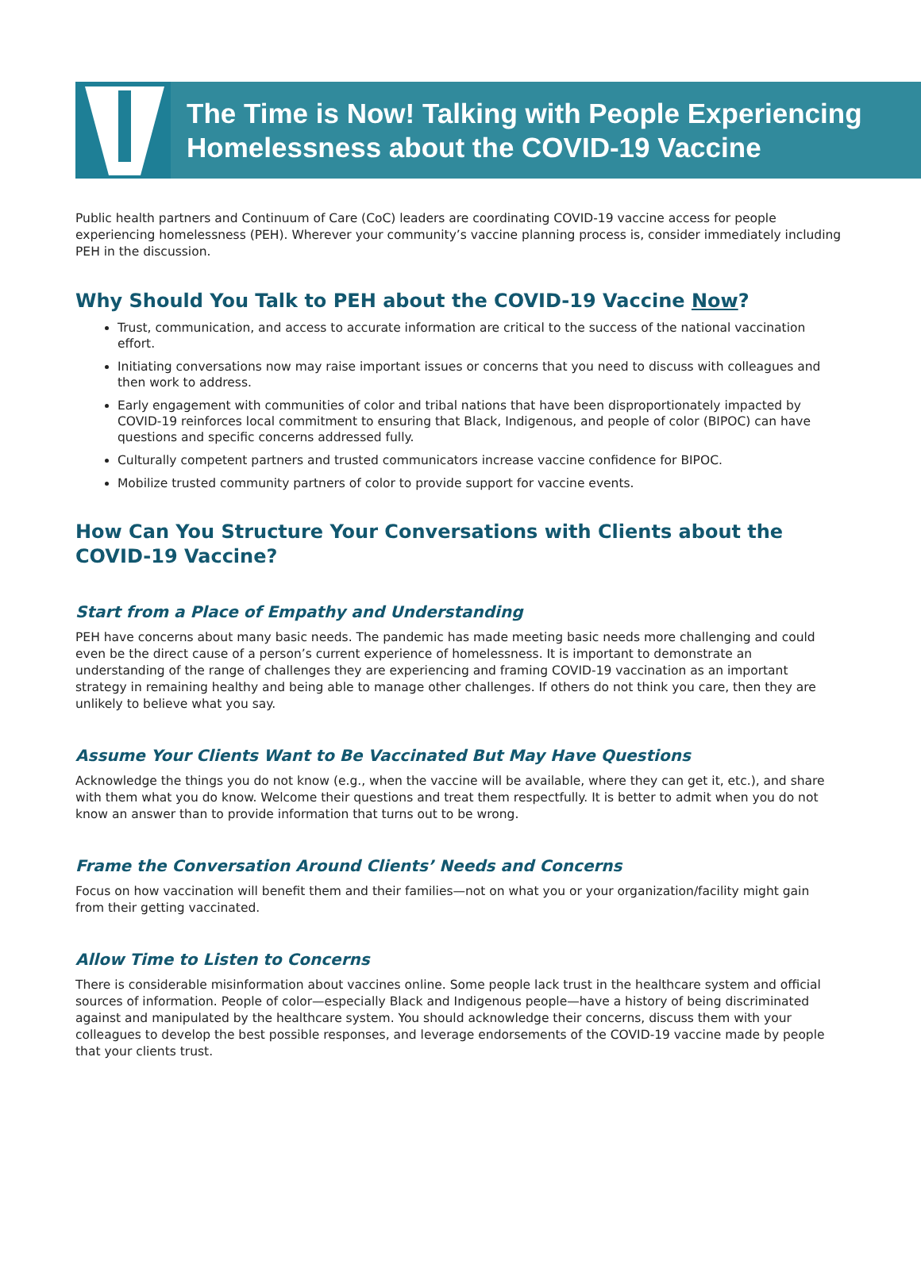The Time is Now! Talking with People Experiencing
Homelessness about the COVID-19 Vaccine
Public health partners and Continuum of Care (CoC) leaders are coordinating COVID-19 vaccine access for people experiencing homelessness (PEH). Wherever your community’s vaccine planning process is, consider immediately including PEH in the discussion.
Why Should You Talk to PEH about the COVID-19 Vaccine Now?
Trust, communication, and access to accurate information are critical to the success of the national vaccination effort.
Initiating conversations now may raise important issues or concerns that you need to discuss with colleagues and then work to address.
Early engagement with communities of color and tribal nations that have been disproportionately impacted by COVID-19 reinforces local commitment to ensuring that Black, Indigenous, and people of color (BIPOC) can have questions and specific concerns addressed fully.
Culturally competent partners and trusted communicators increase vaccine confidence for BIPOC.
Mobilize trusted community partners of color to provide support for vaccine events.
How Can You Structure Your Conversations with Clients about the COVID-19 Vaccine?
Start from a Place of Empathy and Understanding
PEH have concerns about many basic needs. The pandemic has made meeting basic needs more challenging and could even be the direct cause of a person’s current experience of homelessness. It is important to demonstrate an understanding of the range of challenges they are experiencing and framing COVID-19 vaccination as an important strategy in remaining healthy and being able to manage other challenges. If others do not think you care, then they are unlikely to believe what you say.
Assume Your Clients Want to Be Vaccinated But May Have Questions
Acknowledge the things you do not know (e.g., when the vaccine will be available, where they can get it, etc.), and share with them what you do know. Welcome their questions and treat them respectfully. It is better to admit when you do not know an answer than to provide information that turns out to be wrong.
Frame the Conversation Around Clients’ Needs and Concerns
Focus on how vaccination will benefit them and their families—not on what you or your organization/facility might gain from their getting vaccinated.
Allow Time to Listen to Concerns
There is considerable misinformation about vaccines online. Some people lack trust in the healthcare system and official sources of information. People of color—especially Black and Indigenous people—have a history of being discriminated against and manipulated by the healthcare system. You should acknowledge their concerns, discuss them with your colleagues to develop the best possible responses, and leverage endorsements of the COVID-19 vaccine made by people that your clients trust.